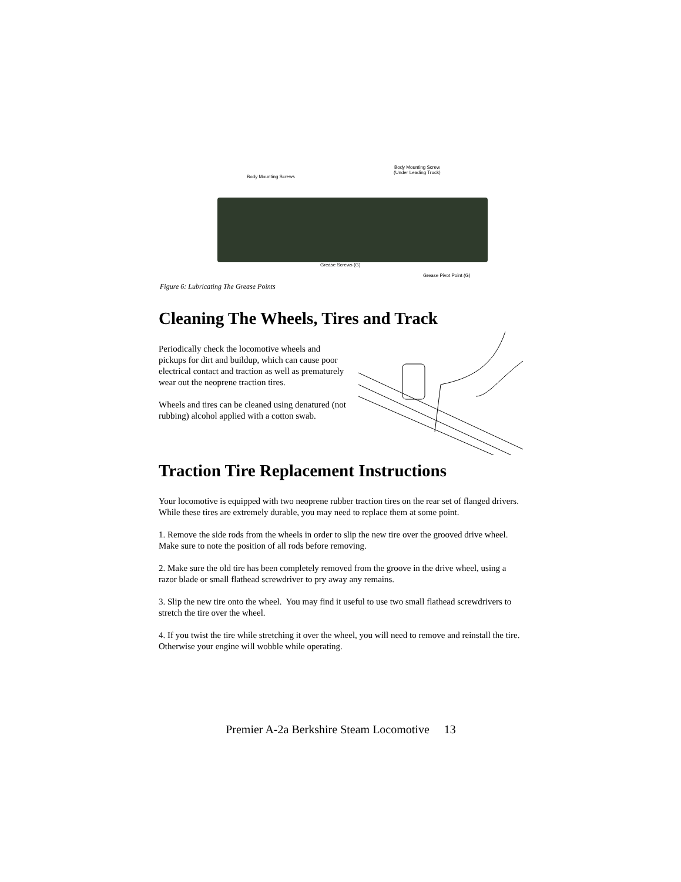Body Mounting Screws
Body Mounting Screw
(Under Leading Truck)
Grease Screws (G)
Grease Pivot Point (G)
Figure 6: Lubricating The Grease Points
Cleaning The Wheels, Tires and Track
Periodically check the locomotive wheels and pickups for dirt and buildup, which can cause poor electrical contact and traction as well as prematurely wear out the neoprene traction tires.
Wheels and tires can be cleaned using denatured (not rubbing) alcohol applied with a cotton swab.
Traction Tire Replacement Instructions
Your locomotive is equipped with two neoprene rubber traction tires on the rear set of flanged drivers. While these tires are extremely durable, you may need to replace them at some point.
1. Remove the side rods from the wheels in order to slip the new tire over the grooved drive wheel. Make sure to note the position of all rods before removing.
2. Make sure the old tire has been completely removed from the groove in the drive wheel, using a razor blade or small flathead screwdriver to pry away any remains.
3. Slip the new tire onto the wheel. You may find it useful to use two small flathead screwdrivers to stretch the tire over the wheel.
4. If you twist the tire while stretching it over the wheel, you will need to remove and reinstall the tire. Otherwise your engine will wobble while operating.
Premier A-2a Berkshire Steam Locomotive 13